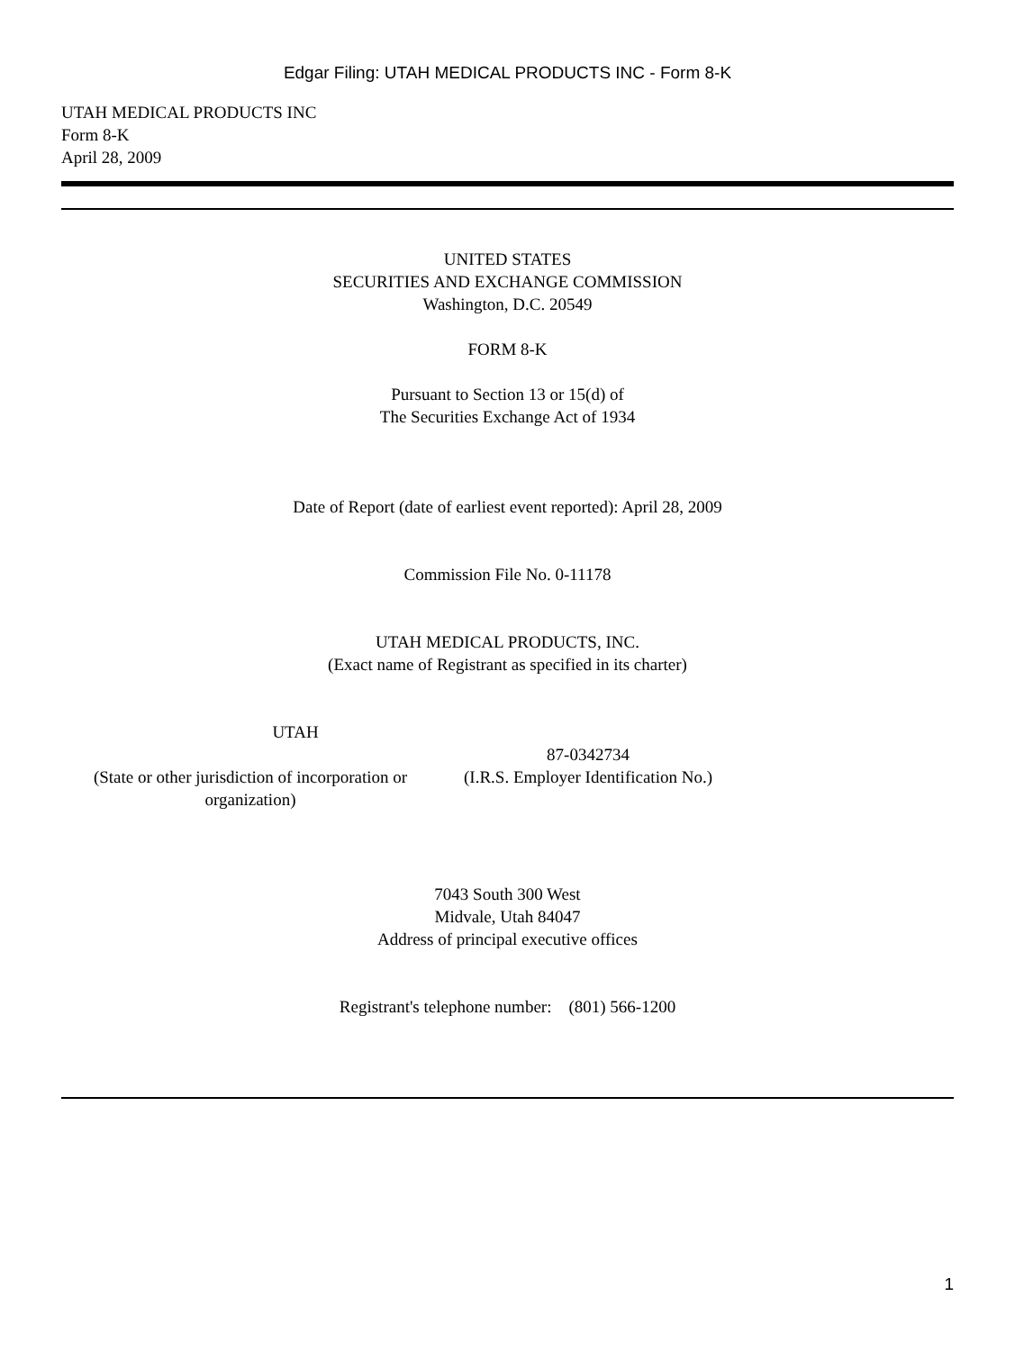Edgar Filing: UTAH MEDICAL PRODUCTS INC - Form 8-K
UTAH MEDICAL PRODUCTS INC
Form 8-K
April 28, 2009
UNITED STATES
SECURITIES AND EXCHANGE COMMISSION
Washington, D.C. 20549
FORM 8-K
Pursuant to Section 13 or 15(d) of
The Securities Exchange Act of 1934
Date of Report (date of earliest event reported): April 28, 2009
Commission File No. 0-11178
UTAH MEDICAL PRODUCTS, INC.
(Exact name of Registrant as specified in its charter)
UTAH
(State or other jurisdiction of incorporation or organization)
87-0342734
(I.R.S. Employer Identification No.)
7043 South 300 West
Midvale, Utah 84047
Address of principal executive offices
Registrant's telephone number: (801) 566-1200
1